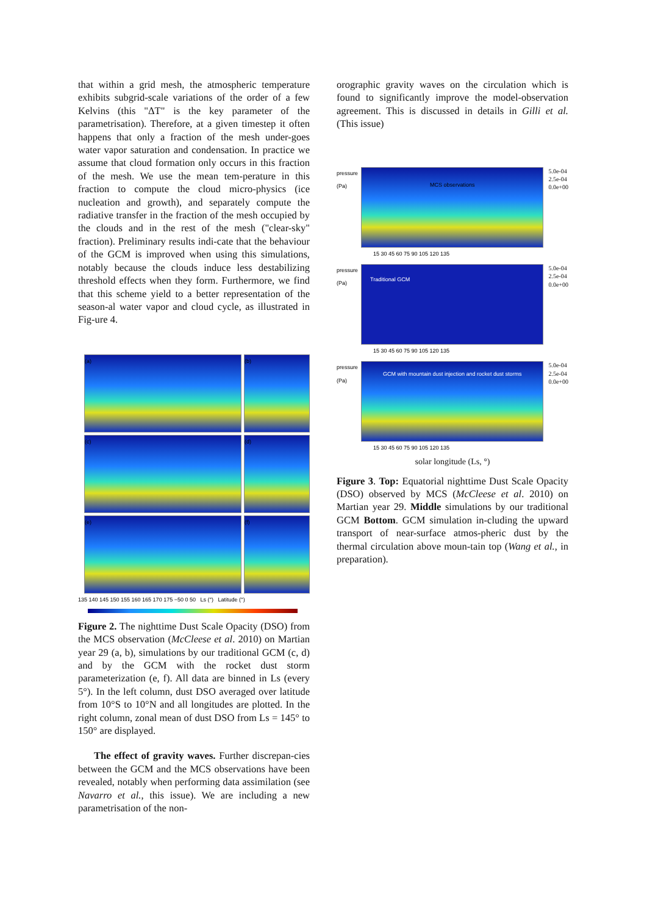that within a grid mesh, the atmospheric temperature exhibits subgrid-scale variations of the order of a few Kelvins (this "ΔT" is the key parameter of the parametrisation). Therefore, at a given timestep it often happens that only a fraction of the mesh under-goes water vapor saturation and condensation. In practice we assume that cloud formation only occurs in this fraction of the mesh. We use the mean tem-perature in this fraction to compute the cloud micro-physics (ice nucleation and growth), and separately compute the radiative transfer in the fraction of the mesh occupied by the clouds and in the rest of the mesh ("clear-sky" fraction). Preliminary results indi-cate that the behaviour of the GCM is improved when using this simulations, notably because the clouds induce less destabilizing threshold effects when they form. Furthermore, we find that this scheme yield to a better representation of the season-al water vapor and cloud cycle, as illustrated in Fig-ure 4.
(a)
(b)
(c)
(d)
(e)
(f)
135 140 145 150 155 160 165 170 175 −50 0 50 Ls (°) Latitude (°)
Figure 2. The nighttime Dust Scale Opacity (DSO) from the MCS observation (McCleese et al. 2010) on Martian year 29 (a, b), simulations by our traditional GCM (c, d) and by the GCM with the rocket dust storm parameterization (e, f). All data are binned in Ls (every 5°). In the left column, dust DSO averaged over latitude from 10°S to 10°N and all longitudes are plotted. In the right column, zonal mean of dust DSO from Ls = 145° to 150° are displayed.
The effect of gravity waves. Further discrepan-cies between the GCM and the MCS observations have been revealed, notably when performing data assimilation (see Navarro et al., this issue). We are including a new parametrisation of the non-
orographic gravity waves on the circulation which is found to significantly improve the model-observation agreement. This is discussed in details in Gilli et al. (This issue)
pressure (Pa)
MCS observations
5.0e-04
2.5e-04
0.0e+00
15 30 45 60 75 90 105 120 135
pressure (Pa)
Traditional GCM
5.0e-04
2.5e-04
0.0e+00
15 30 45 60 75 90 105 120 135
pressure (Pa)
GCM with mountain dust injection and rocket dust storms
5.0e-04
2.5e-04
0.0e+00
15 30 45 60 75 90 105 120 135
solar longitude (Ls, °)
Figure 3. Top: Equatorial nighttime Dust Scale Opacity (DSO) observed by MCS (McCleese et al. 2010) on Martian year 29. Middle simulations by our traditional GCM Bottom. GCM simulation in-cluding the upward transport of near-surface atmos-pheric dust by the thermal circulation above moun-tain top (Wang et al., in preparation).